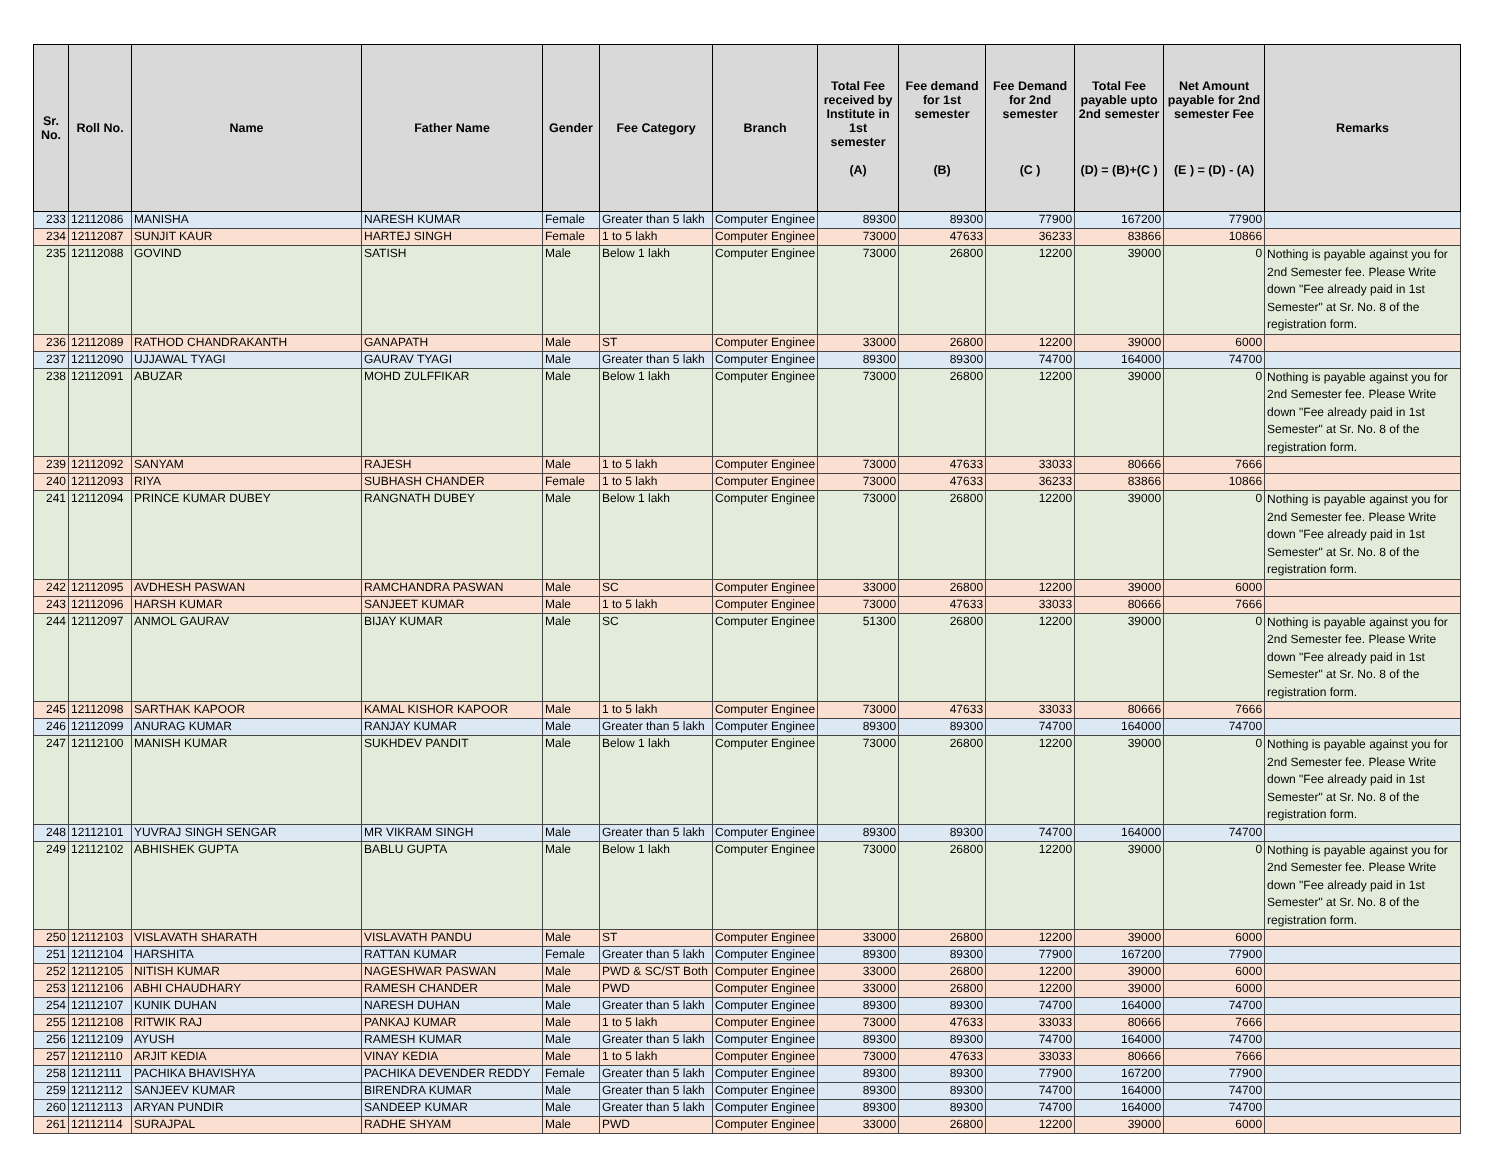| Sr. No. | Roll No. | Name | Father Name | Gender | Fee Category | Branch | Total Fee received by Institute in 1st semester (A) | Fee demand for 1st semester (B) | Fee Demand for 2nd semester (C ) | Total Fee payable upto 2nd semester (D) = (B)+(C ) | Net Amount payable for 2nd semester Fee (E ) = (D) - (A) | Remarks |
| --- | --- | --- | --- | --- | --- | --- | --- | --- | --- | --- | --- | --- |
| 233 | 12112086 | MANISHA | NARESH KUMAR | Female | Greater than 5 lakh | Computer Enginee | 89300 | 89300 | 77900 | 167200 | 77900 | |
| 234 | 12112087 | SUNJIT KAUR | HARTEJ SINGH | Female | 1 to 5 lakh | Computer Enginee | 73000 | 47633 | 36233 | 83866 | 10866 | |
| 235 | 12112088 | GOVIND | SATISH | Male | Below 1 lakh | Computer Enginee | 73000 | 26800 | 12200 | 39000 | 0 | Nothing is payable against you for 2nd Semester fee. Please Write down "Fee already paid in 1st Semester" at Sr. No. 8 of the registration form. |
| 236 | 12112089 | RATHOD CHANDRAKANTH | GANAPATH | Male | ST | Computer Enginee | 33000 | 26800 | 12200 | 39000 | 6000 | |
| 237 | 12112090 | UJJAWAL TYAGI | GAURAV TYAGI | Male | Greater than 5 lakh | Computer Enginee | 89300 | 89300 | 74700 | 164000 | 74700 | |
| 238 | 12112091 | ABUZAR | MOHD ZULFFIKAR | Male | Below 1 lakh | Computer Enginee | 73000 | 26800 | 12200 | 39000 | 0 | Nothing is payable against you for 2nd Semester fee. Please Write down "Fee already paid in 1st Semester" at Sr. No. 8 of the registration form. |
| 239 | 12112092 | SANYAM | RAJESH | Male | 1 to 5 lakh | Computer Enginee | 73000 | 47633 | 33033 | 80666 | 7666 | |
| 240 | 12112093 | RIYA | SUBHASH CHANDER | Female | 1 to 5 lakh | Computer Enginee | 73000 | 47633 | 36233 | 83866 | 10866 | |
| 241 | 12112094 | PRINCE KUMAR DUBEY | RANGNATH DUBEY | Male | Below 1 lakh | Computer Enginee | 73000 | 26800 | 12200 | 39000 | 0 | Nothing is payable against you for 2nd Semester fee. Please Write down "Fee already paid in 1st Semester" at Sr. No. 8 of the registration form. |
| 242 | 12112095 | AVDHESH PASWAN | RAMCHANDRA PASWAN | Male | SC | Computer Enginee | 33000 | 26800 | 12200 | 39000 | 6000 | |
| 243 | 12112096 | HARSH KUMAR | SANJEET KUMAR | Male | 1 to 5 lakh | Computer Enginee | 73000 | 47633 | 33033 | 80666 | 7666 | |
| 244 | 12112097 | ANMOL GAURAV | BIJAY KUMAR | Male | SC | Computer Enginee | 51300 | 26800 | 12200 | 39000 | 0 | Nothing is payable against you for 2nd Semester fee. Please Write down "Fee already paid in 1st Semester" at Sr. No. 8 of the registration form. |
| 245 | 12112098 | SARTHAK KAPOOR | KAMAL KISHOR KAPOOR | Male | 1 to 5 lakh | Computer Enginee | 73000 | 47633 | 33033 | 80666 | 7666 | |
| 246 | 12112099 | ANURAG KUMAR | RANJAY KUMAR | Male | Greater than 5 lakh | Computer Enginee | 89300 | 89300 | 74700 | 164000 | 74700 | |
| 247 | 12112100 | MANISH KUMAR | SUKHDEV PANDIT | Male | Below 1 lakh | Computer Enginee | 73000 | 26800 | 12200 | 39000 | 0 | Nothing is payable against you for 2nd Semester fee. Please Write down "Fee already paid in 1st Semester" at Sr. No. 8 of the registration form. |
| 248 | 12112101 | YUVRAJ SINGH SENGAR | MR VIKRAM SINGH | Male | Greater than 5 lakh | Computer Enginee | 89300 | 89300 | 74700 | 164000 | 74700 | |
| 249 | 12112102 | ABHISHEK GUPTA | BABLU GUPTA | Male | Below 1 lakh | Computer Enginee | 73000 | 26800 | 12200 | 39000 | 0 | Nothing is payable against you for 2nd Semester fee. Please Write down "Fee already paid in 1st Semester" at Sr. No. 8 of the registration form. |
| 250 | 12112103 | VISLAVATH SHARATH | VISLAVATH PANDU | Male | ST | Computer Enginee | 33000 | 26800 | 12200 | 39000 | 6000 | |
| 251 | 12112104 | HARSHITA | RATTAN KUMAR | Female | Greater than 5 lakh | Computer Enginee | 89300 | 89300 | 77900 | 167200 | 77900 | |
| 252 | 12112105 | NITISH KUMAR | NAGESHWAR PASWAN | Male | PWD & SC/ST Both | Computer Enginee | 33000 | 26800 | 12200 | 39000 | 6000 | |
| 253 | 12112106 | ABHI CHAUDHARY | RAMESH CHANDER | Male | PWD | Computer Enginee | 33000 | 26800 | 12200 | 39000 | 6000 | |
| 254 | 12112107 | KUNIK DUHAN | NARESH DUHAN | Male | Greater than 5 lakh | Computer Enginee | 89300 | 89300 | 74700 | 164000 | 74700 | |
| 255 | 12112108 | RITWIK RAJ | PANKAJ KUMAR | Male | 1 to 5 lakh | Computer Enginee | 73000 | 47633 | 33033 | 80666 | 7666 | |
| 256 | 12112109 | AYUSH | RAMESH KUMAR | Male | Greater than 5 lakh | Computer Enginee | 89300 | 89300 | 74700 | 164000 | 74700 | |
| 257 | 12112110 | ARJIT KEDIA | VINAY KEDIA | Male | 1 to 5 lakh | Computer Enginee | 73000 | 47633 | 33033 | 80666 | 7666 | |
| 258 | 12112111 | PACHIKA BHAVISHYA | PACHIKA DEVENDER REDDY | Female | Greater than 5 lakh | Computer Enginee | 89300 | 89300 | 77900 | 167200 | 77900 | |
| 259 | 12112112 | SANJEEV KUMAR | BIRENDRA KUMAR | Male | Greater than 5 lakh | Computer Enginee | 89300 | 89300 | 74700 | 164000 | 74700 | |
| 260 | 12112113 | ARYAN PUNDIR | SANDEEP KUMAR | Male | Greater than 5 lakh | Computer Enginee | 89300 | 89300 | 74700 | 164000 | 74700 | |
| 261 | 12112114 | SURAJPAL | RADHE SHYAM | Male | PWD | Computer Enginee | 33000 | 26800 | 12200 | 39000 | 6000 | |